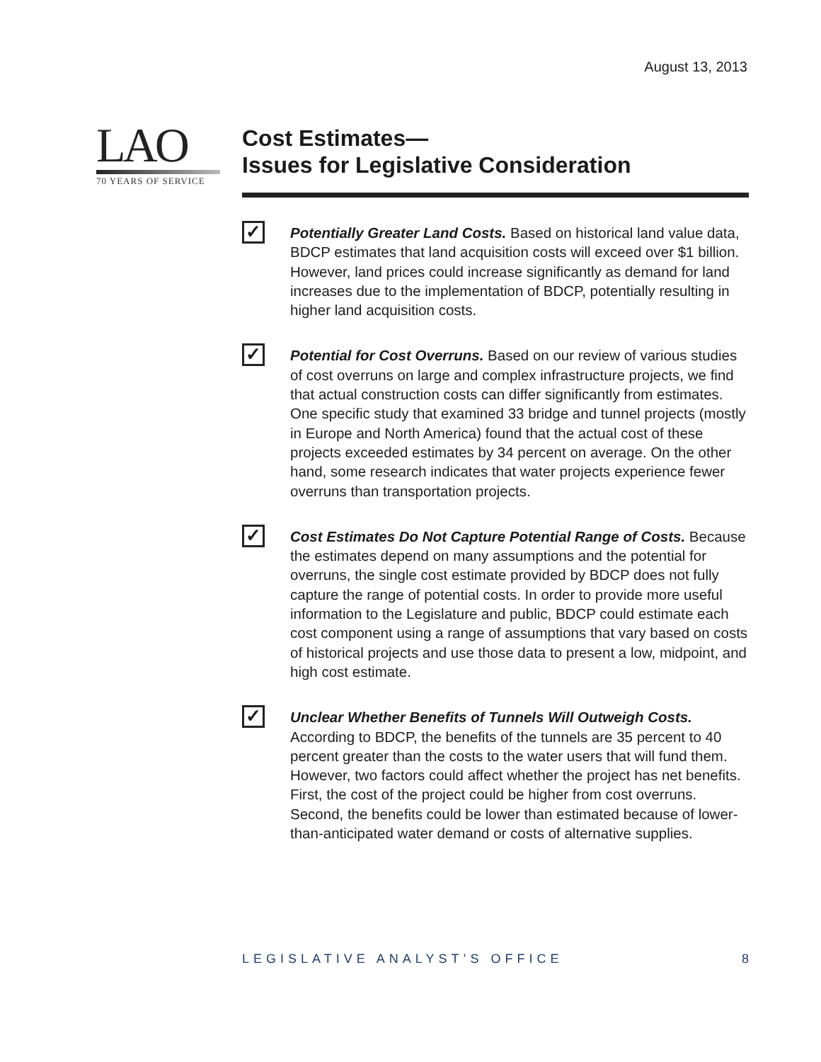August 13, 2013
LAO
70 YEARS OF SERVICE
Cost Estimates—
Issues for Legislative Consideration
✓
Potentially Greater Land Costs. Based on historical land value data, BDCP estimates that land acquisition costs will exceed over $1 billion. However, land prices could increase significantly as demand for land increases due to the implementation of BDCP, potentially resulting in higher land acquisition costs.
✓
Potential for Cost Overruns. Based on our review of various studies of cost overruns on large and complex infrastructure projects, we find that actual construction costs can differ significantly from estimates. One specific study that examined 33 bridge and tunnel projects (mostly in Europe and North America) found that the actual cost of these projects exceeded estimates by 34 percent on average. On the other hand, some research indicates that water projects experience fewer overruns than transportation projects.
✓
Cost Estimates Do Not Capture Potential Range of Costs. Because the estimates depend on many assumptions and the potential for overruns, the single cost estimate provided by BDCP does not fully capture the range of potential costs. In order to provide more useful information to the Legislature and public, BDCP could estimate each cost component using a range of assumptions that vary based on costs of historical projects and use those data to present a low, midpoint, and high cost estimate.
✓
Unclear Whether Benefits of Tunnels Will Outweigh Costs. According to BDCP, the benefits of the tunnels are 35 percent to 40 percent greater than the costs to the water users that will fund them. However, two factors could affect whether the project has net benefits. First, the cost of the project could be higher from cost overruns. Second, the benefits could be lower than estimated because of lower-than-anticipated water demand or costs of alternative supplies.
LEGISLATIVE ANALYST’S OFFICE 8